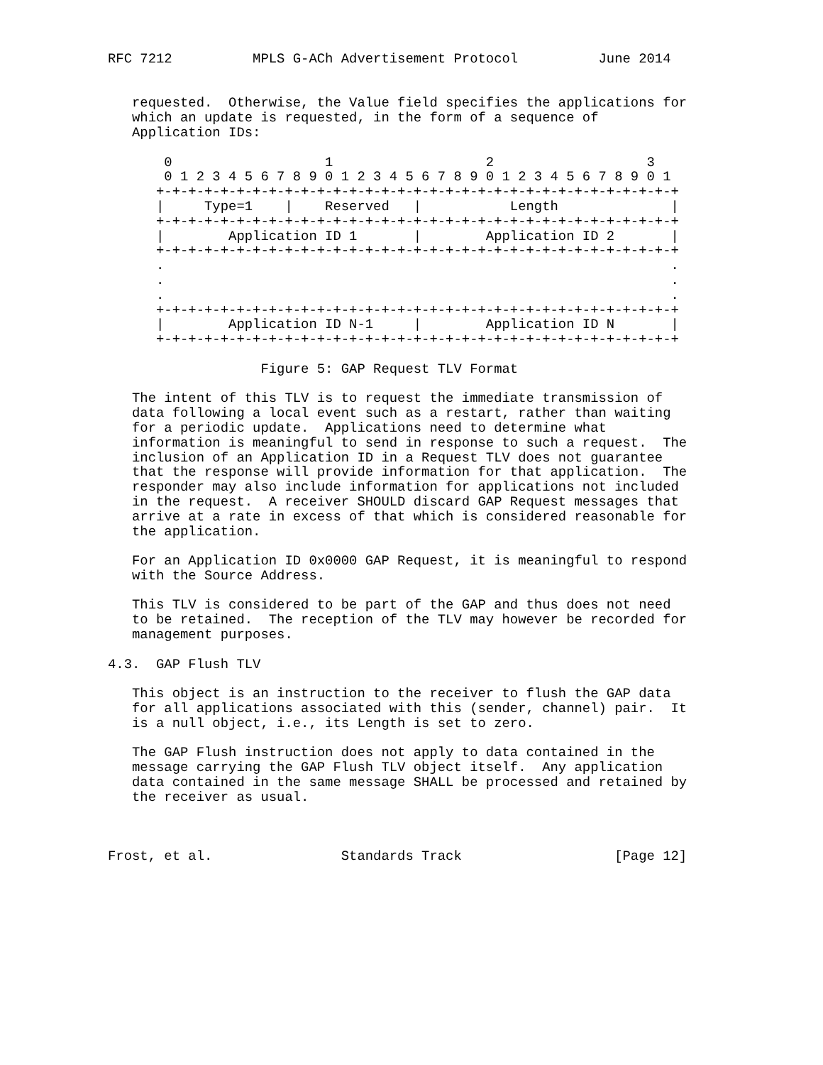RFC 7212          MPLS G-ACh Advertisement Protocol          June 2014


   requested.  Otherwise, the Value field specifies the applications for
   which an update is requested, in the form of a sequence of
   Application IDs:

       0                   1                   2                   3
       0 1 2 3 4 5 6 7 8 9 0 1 2 3 4 5 6 7 8 9 0 1 2 3 4 5 6 7 8 9 0 1
      +-+-+-+-+-+-+-+-+-+-+-+-+-+-+-+-+-+-+-+-+-+-+-+-+-+-+-+-+-+-+-+-+
      |     Type=1    |    Reserved   |           Length              |
      +-+-+-+-+-+-+-+-+-+-+-+-+-+-+-+-+-+-+-+-+-+-+-+-+-+-+-+-+-+-+-+-+
      |        Application ID 1       |        Application ID 2       |
      +-+-+-+-+-+-+-+-+-+-+-+-+-+-+-+-+-+-+-+-+-+-+-+-+-+-+-+-+-+-+-+-+
      .                                                               .
      .                                                               .
      .                                                               .
      +-+-+-+-+-+-+-+-+-+-+-+-+-+-+-+-+-+-+-+-+-+-+-+-+-+-+-+-+-+-+-+-+
      |        Application ID N-1     |        Application ID N       |
      +-+-+-+-+-+-+-+-+-+-+-+-+-+-+-+-+-+-+-+-+-+-+-+-+-+-+-+-+-+-+-+-+

                   Figure 5: GAP Request TLV Format

   The intent of this TLV is to request the immediate transmission of
   data following a local event such as a restart, rather than waiting
   for a periodic update.  Applications need to determine what
   information is meaningful to send in response to such a request.  The
   inclusion of an Application ID in a Request TLV does not guarantee
   that the response will provide information for that application.  The
   responder may also include information for applications not included
   in the request.  A receiver SHOULD discard GAP Request messages that
   arrive at a rate in excess of that which is considered reasonable for
   the application.

   For an Application ID 0x0000 GAP Request, it is meaningful to respond
   with the Source Address.

   This TLV is considered to be part of the GAP and thus does not need
   to be retained.  The reception of the TLV may however be recorded for
   management purposes.

4.3.  GAP Flush TLV

   This object is an instruction to the receiver to flush the GAP data
   for all applications associated with this (sender, channel) pair.  It
   is a null object, i.e., its Length is set to zero.

   The GAP Flush instruction does not apply to data contained in the
   message carrying the GAP Flush TLV object itself.  Any application
   data contained in the same message SHALL be processed and retained by
   the receiver as usual.



Frost, et al.                Standards Track                   [Page 12]